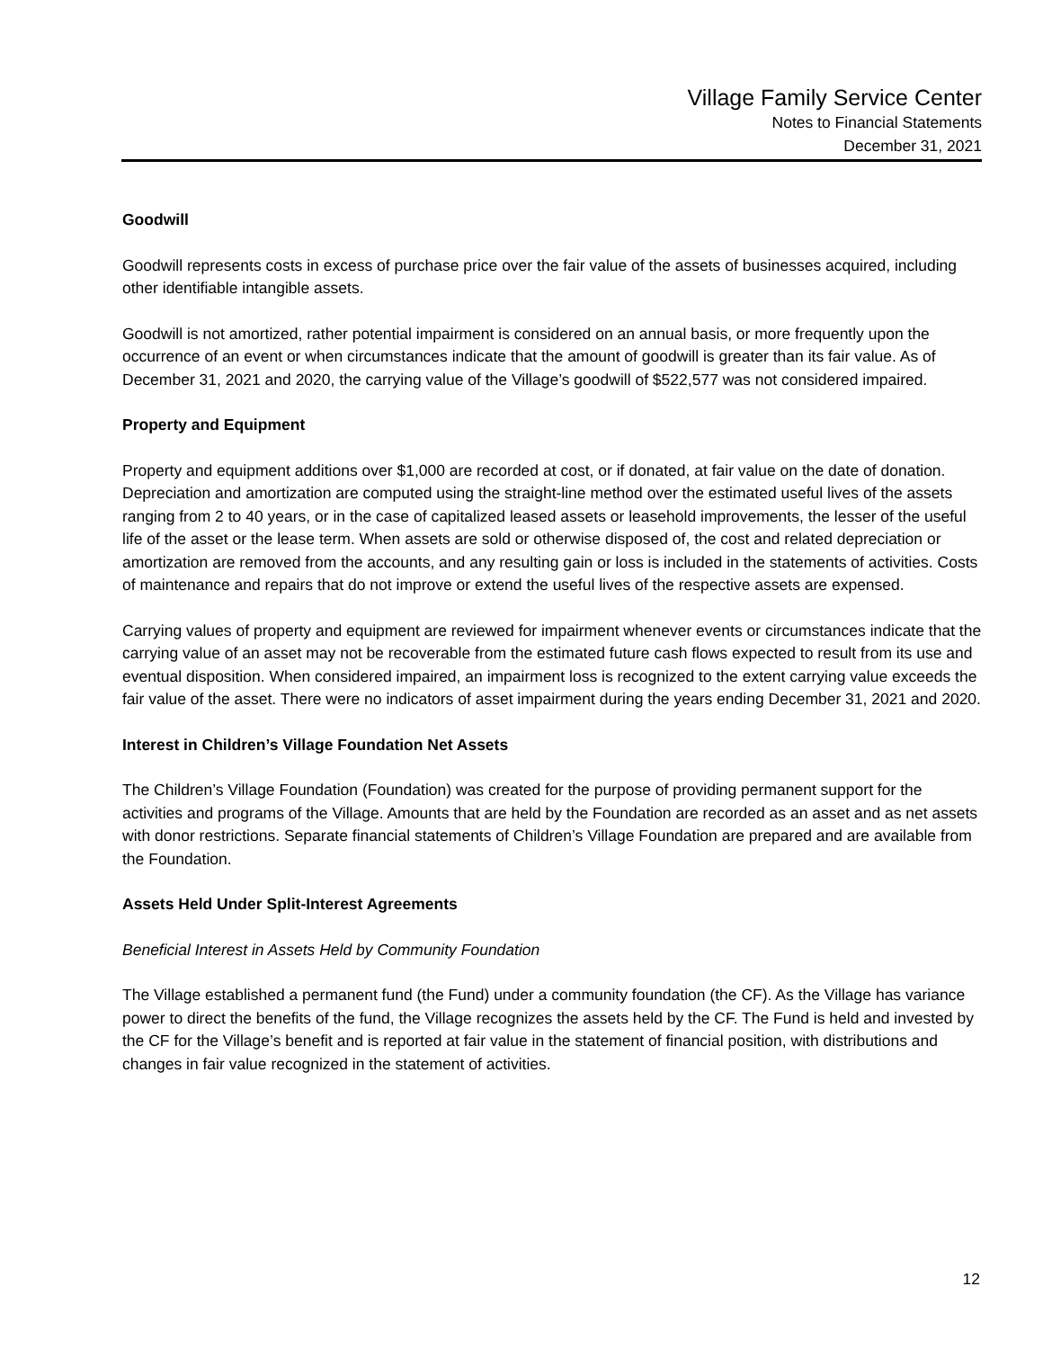Village Family Service Center
Notes to Financial Statements
December 31, 2021
Goodwill
Goodwill represents costs in excess of purchase price over the fair value of the assets of businesses acquired, including other identifiable intangible assets.
Goodwill is not amortized, rather potential impairment is considered on an annual basis, or more frequently upon the occurrence of an event or when circumstances indicate that the amount of goodwill is greater than its fair value. As of December 31, 2021 and 2020, the carrying value of the Village’s goodwill of $522,577 was not considered impaired.
Property and Equipment
Property and equipment additions over $1,000 are recorded at cost, or if donated, at fair value on the date of donation. Depreciation and amortization are computed using the straight-line method over the estimated useful lives of the assets ranging from 2 to 40 years, or in the case of capitalized leased assets or leasehold improvements, the lesser of the useful life of the asset or the lease term. When assets are sold or otherwise disposed of, the cost and related depreciation or amortization are removed from the accounts, and any resulting gain or loss is included in the statements of activities. Costs of maintenance and repairs that do not improve or extend the useful lives of the respective assets are expensed.
Carrying values of property and equipment are reviewed for impairment whenever events or circumstances indicate that the carrying value of an asset may not be recoverable from the estimated future cash flows expected to result from its use and eventual disposition. When considered impaired, an impairment loss is recognized to the extent carrying value exceeds the fair value of the asset. There were no indicators of asset impairment during the years ending December 31, 2021 and 2020.
Interest in Children’s Village Foundation Net Assets
The Children’s Village Foundation (Foundation) was created for the purpose of providing permanent support for the activities and programs of the Village. Amounts that are held by the Foundation are recorded as an asset and as net assets with donor restrictions. Separate financial statements of Children’s Village Foundation are prepared and are available from the Foundation.
Assets Held Under Split-Interest Agreements
Beneficial Interest in Assets Held by Community Foundation
The Village established a permanent fund (the Fund) under a community foundation (the CF). As the Village has variance power to direct the benefits of the fund, the Village recognizes the assets held by the CF. The Fund is held and invested by the CF for the Village’s benefit and is reported at fair value in the statement of financial position, with distributions and changes in fair value recognized in the statement of activities.
12